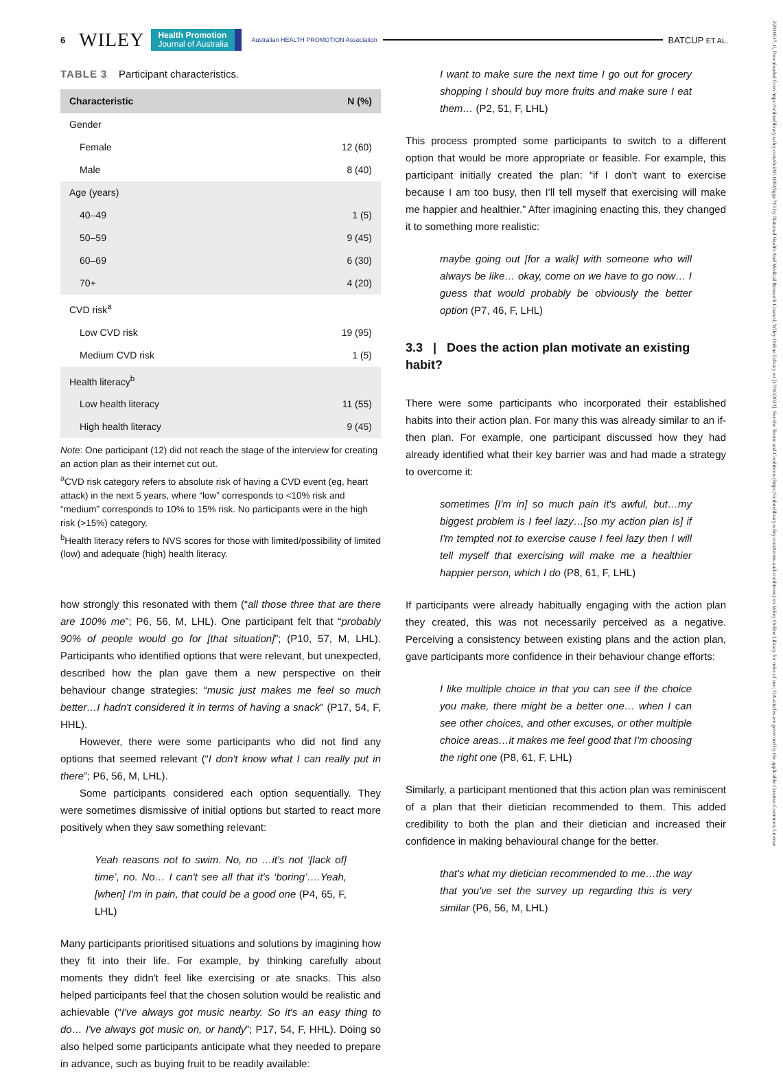6 WILEY Health Promotion
Journal of Australia Australian HEALTH PROMOTION Association BATCUP ET AL.
22011617, 0, Downloaded from https://onlinelibrary.wiley.com/doi/10.1002/hpja.713 by National Health And Medical Research Council, Wiley Online Library on [17/10/2023]. See the Terms and Conditions (https://onlinelibrary.wiley.com/terms-and-conditions) on Wiley Online Library for rules of use; OA articles are governed by the applicable Creative Commons License
TABLE 3 Participant characteristics.
| Characteristic | N (%) |
| --- | --- |
| Gender | |
| Female | 12 (60) |
| Male | 8 (40) |
| Age (years) | |
| 40–49 | 1 (5) |
| 50–59 | 9 (45) |
| 60–69 | 6 (30) |
| 70+ | 4 (20) |
| CVD risk<sup>a</sup> | |
| Low CVD risk | 19 (95) |
| Medium CVD risk | 1 (5) |
| Health literacy<sup>b</sup> | |
| Low health literacy | 11 (55) |
| High health literacy | 9 (45) |
Note: One participant (12) did not reach the stage of the interview for creating an action plan as their internet cut out.
<sup>a</sup> CVD risk category refers to absolute risk of having a CVD event (eg, heart attack) in the next 5 years, where “low” corresponds to <10% risk and “medium” corresponds to 10% to 15% risk. No participants were in the high risk (>15%) category.
<sup>b</sup> Health literacy refers to NVS scores for those with limited/possibility of limited (low) and adequate (high) health literacy.
how strongly this resonated with them (“all those three that are there are 100% me”; P6, 56, M, LHL). One participant felt that “probably 90% of people would go for [that situation]”; (P10, 57, M, LHL). Participants who identified options that were relevant, but unexpected, described how the plan gave them a new perspective on their behaviour change strategies: “music just makes me feel so much better…I hadn't considered it in terms of having a snack” (P17, 54, F, HHL).
However, there were some participants who did not find any options that seemed relevant (“I don't know what I can really put in there”; P6, 56, M, LHL).
Some participants considered each option sequentially. They were sometimes dismissive of initial options but started to react more positively when they saw something relevant:
Yeah reasons not to swim. No, no …it's not ‘[lack of] time’, no. No… I can't see all that it's ‘boring’….Yeah, [when] I'm in pain, that could be a good one (P4, 65, F, LHL)
Many participants prioritised situations and solutions by imagining how they fit into their life. For example, by thinking carefully about moments they didn't feel like exercising or ate snacks. This also helped participants feel that the chosen solution would be realistic and achievable (“I've always got music nearby. So it's an easy thing to do… I've always got music on, or handy”; P17, 54, F, HHL). Doing so also helped some participants anticipate what they needed to prepare in advance, such as buying fruit to be readily available:
I want to make sure the next time I go out for grocery shopping I should buy more fruits and make sure I eat them… (P2, 51, F, LHL)
This process prompted some participants to switch to a different option that would be more appropriate or feasible. For example, this participant initially created the plan: “if I don't want to exercise because I am too busy, then I'll tell myself that exercising will make me happier and healthier.” After imagining enacting this, they changed it to something more realistic:
maybe going out [for a walk] with someone who will always be like… okay, come on we have to go now… I guess that would probably be obviously the better option (P7, 46, F, LHL)
3.3 | Does the action plan motivate an existing habit?
There were some participants who incorporated their established habits into their action plan. For many this was already similar to an if-then plan. For example, one participant discussed how they had already identified what their key barrier was and had made a strategy to overcome it:
sometimes [I'm in] so much pain it's awful, but…my biggest problem is I feel lazy…[so my action plan is] if I'm tempted not to exercise cause I feel lazy then I will tell myself that exercising will make me a healthier happier person, which I do (P8, 61, F, LHL)
If participants were already habitually engaging with the action plan they created, this was not necessarily perceived as a negative. Perceiving a consistency between existing plans and the action plan, gave participants more confidence in their behaviour change efforts:
I like multiple choice in that you can see if the choice you make, there might be a better one… when I can see other choices, and other excuses, or other multiple choice areas…it makes me feel good that I'm choosing the right one (P8, 61, F, LHL)
Similarly, a participant mentioned that this action plan was reminiscent of a plan that their dietician recommended to them. This added credibility to both the plan and their dietician and increased their confidence in making behavioural change for the better.
that's what my dietician recommended to me…the way that you've set the survey up regarding this is very similar (P6, 56, M, LHL)